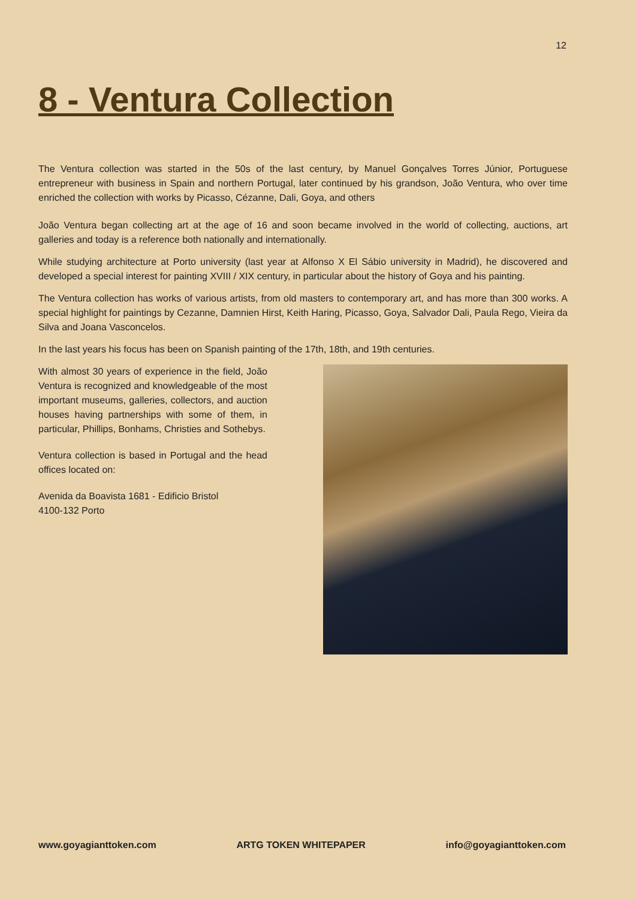12
8 - Ventura Collection
The Ventura collection was started in the 50s of the last century, by Manuel Gonçalves Torres Júnior, Portuguese entrepreneur with business in Spain and northern Portugal, later continued by his grandson, João Ventura, who over time enriched the collection with works by Picasso, Cézanne, Dali, Goya, and others
João Ventura began collecting art at the age of 16 and soon became involved in the world of collecting, auctions, art galleries and today is a reference both nationally and internationally.
While studying architecture at Porto university (last year at Alfonso X El Sábio university in Madrid), he discovered and developed a special interest for painting XVIII / XIX century, in particular about the history of Goya and his painting.
The Ventura collection has works of various artists, from old masters to contemporary art, and has more than 300 works. A special highlight for paintings by Cezanne, Damnien Hirst, Keith Haring, Picasso, Goya, Salvador Dali, Paula Rego, Vieira da Silva and Joana Vasconcelos.
In the last years his focus has been on Spanish painting of the 17th, 18th, and 19th centuries.
With almost 30 years of experience in the field, João Ventura is recognized and knowledgeable of the most important museums, galleries, collectors, and auction houses having partnerships with some of them, in particular, Phillips, Bonhams, Christies and Sothebys.
Ventura collection is based in Portugal and the head offices located on:
Avenida da Boavista 1681 - Edificio Bristol
4100-132 Porto
www.goyagianttoken.com ARTG TOKEN WHITEPAPER info@goyagianttoken.com